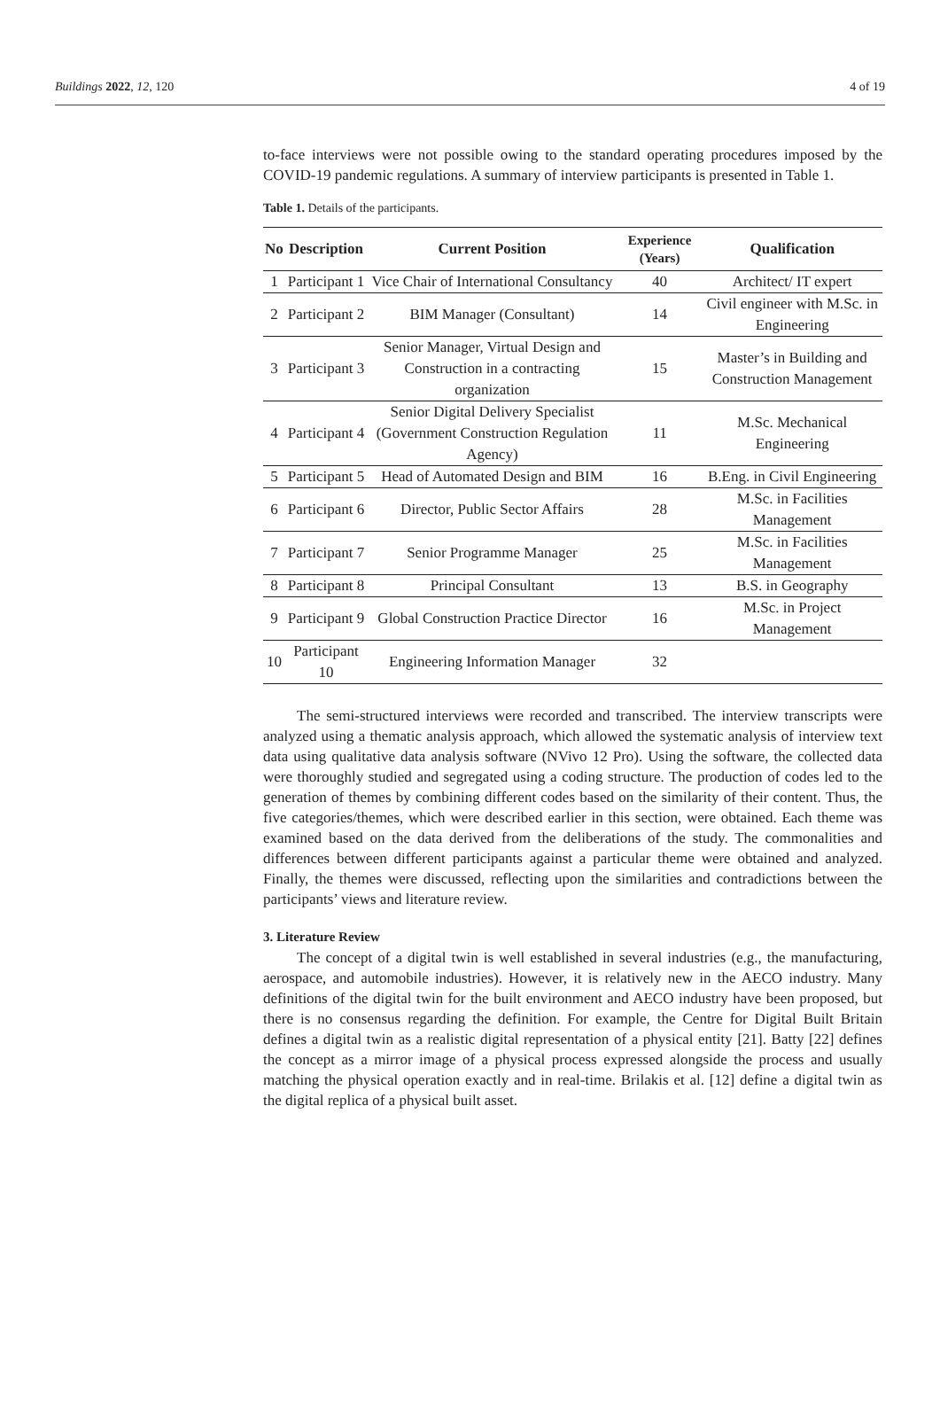Buildings 2022, 12, 120 4 of 19
to-face interviews were not possible owing to the standard operating procedures imposed by the COVID-19 pandemic regulations. A summary of interview participants is presented in Table 1.
Table 1. Details of the participants.
| No | Description | Current Position | Experience (Years) | Qualification |
| --- | --- | --- | --- | --- |
| 1 | Participant 1 | Vice Chair of International Consultancy | 40 | Architect/ IT expert |
| 2 | Participant 2 | BIM Manager (Consultant) | 14 | Civil engineer with M.Sc. in Engineering |
| 3 | Participant 3 | Senior Manager, Virtual Design and Construction in a contracting organization | 15 | Master’s in Building and Construction Management |
| 4 | Participant 4 | Senior Digital Delivery Specialist (Government Construction Regulation Agency) | 11 | M.Sc. Mechanical Engineering |
| 5 | Participant 5 | Head of Automated Design and BIM | 16 | B.Eng. in Civil Engineering |
| 6 | Participant 6 | Director, Public Sector Affairs | 28 | M.Sc. in Facilities Management |
| 7 | Participant 7 | Senior Programme Manager | 25 | M.Sc. in Facilities Management |
| 8 | Participant 8 | Principal Consultant | 13 | B.S. in Geography |
| 9 | Participant 9 | Global Construction Practice Director | 16 | M.Sc. in Project Management |
| 10 | Participant 10 | Engineering Information Manager | 32 | |
The semi-structured interviews were recorded and transcribed. The interview transcripts were analyzed using a thematic analysis approach, which allowed the systematic analysis of interview text data using qualitative data analysis software (NVivo 12 Pro). Using the software, the collected data were thoroughly studied and segregated using a coding structure. The production of codes led to the generation of themes by combining different codes based on the similarity of their content. Thus, the five categories/themes, which were described earlier in this section, were obtained. Each theme was examined based on the data derived from the deliberations of the study. The commonalities and differences between different participants against a particular theme were obtained and analyzed. Finally, the themes were discussed, reflecting upon the similarities and contradictions between the participants’ views and literature review.
3. Literature Review
The concept of a digital twin is well established in several industries (e.g., the manufacturing, aerospace, and automobile industries). However, it is relatively new in the AECO industry. Many definitions of the digital twin for the built environment and AECO industry have been proposed, but there is no consensus regarding the definition. For example, the Centre for Digital Built Britain defines a digital twin as a realistic digital representation of a physical entity [21]. Batty [22] defines the concept as a mirror image of a physical process expressed alongside the process and usually matching the physical operation exactly and in real-time. Brilakis et al. [12] define a digital twin as the digital replica of a physical built asset.